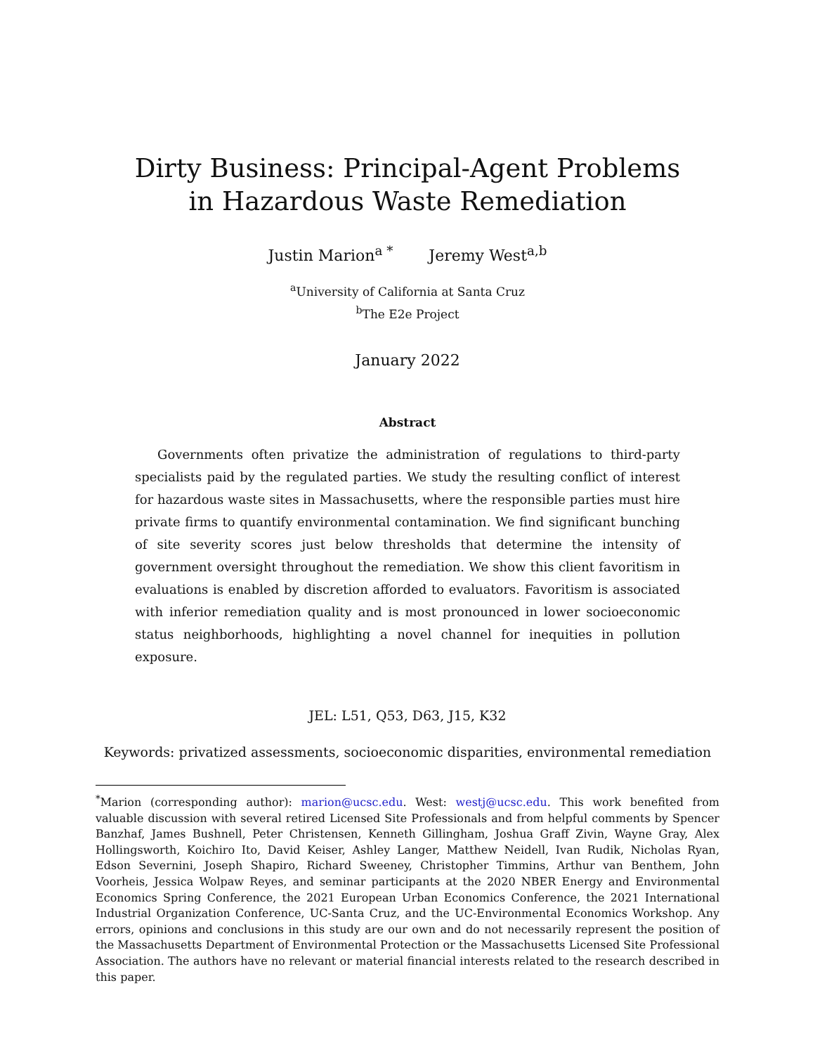Dirty Business: Principal-Agent Problems
in Hazardous Waste Remediation
Justin Marion<sup>a *</sup> Jeremy West<sup>a,b</sup>
<sup>a</sup> University of California at Santa Cruz
<sup>b</sup> The E2e Project
January 2022
Abstract
Governments often privatize the administration of regulations to third-party specialists paid by the regulated parties. We study the resulting conflict of interest for hazardous waste sites in Massachusetts, where the responsible parties must hire private firms to quantify environmental contamination. We find significant bunching of site severity scores just below thresholds that determine the intensity of government oversight throughout the remediation. We show this client favoritism in evaluations is enabled by discretion afforded to evaluators. Favoritism is associated with inferior remediation quality and is most pronounced in lower socioeconomic status neighborhoods, highlighting a novel channel for inequities in pollution exposure.
JEL: L51, Q53, D63, J15, K32
Keywords: privatized assessments, socioeconomic disparities, environmental remediation
<sup>*</sup> Marion (corresponding author): marion@ucsc.edu. West: westj@ucsc.edu. This work benefited from valuable discussion with several retired Licensed Site Professionals and from helpful comments by Spencer Banzhaf, James Bushnell, Peter Christensen, Kenneth Gillingham, Joshua Graff Zivin, Wayne Gray, Alex Hollingsworth, Koichiro Ito, David Keiser, Ashley Langer, Matthew Neidell, Ivan Rudik, Nicholas Ryan, Edson Severnini, Joseph Shapiro, Richard Sweeney, Christopher Timmins, Arthur van Benthem, John Voorheis, Jessica Wolpaw Reyes, and seminar participants at the 2020 NBER Energy and Environmental Economics Spring Conference, the 2021 European Urban Economics Conference, the 2021 International Industrial Organization Conference, UC-Santa Cruz, and the UC-Environmental Economics Workshop. Any errors, opinions and conclusions in this study are our own and do not necessarily represent the position of the Massachusetts Department of Environmental Protection or the Massachusetts Licensed Site Professional Association. The authors have no relevant or material financial interests related to the research described in this paper.